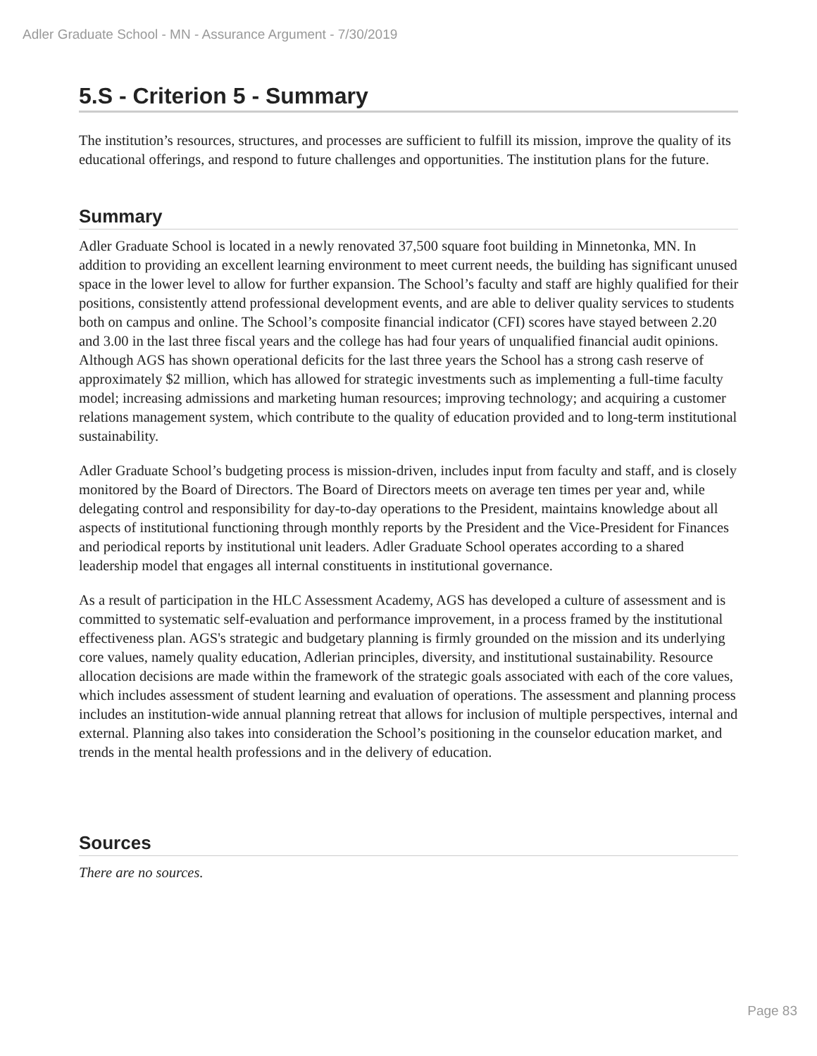Adler Graduate School - MN - Assurance Argument - 7/30/2019
5.S - Criterion 5 - Summary
The institution’s resources, structures, and processes are sufficient to fulfill its mission, improve the quality of its educational offerings, and respond to future challenges and opportunities. The institution plans for the future.
Summary
Adler Graduate School is located in a newly renovated 37,500 square foot building in Minnetonka, MN. In addition to providing an excellent learning environment to meet current needs, the building has significant unused space in the lower level to allow for further expansion. The School’s faculty and staff are highly qualified for their positions, consistently attend professional development events, and are able to deliver quality services to students both on campus and online. The School’s composite financial indicator (CFI) scores have stayed between 2.20 and 3.00 in the last three fiscal years and the college has had four years of unqualified financial audit opinions. Although AGS has shown operational deficits for the last three years the School has a strong cash reserve of approximately $2 million, which has allowed for strategic investments such as implementing a full-time faculty model; increasing admissions and marketing human resources; improving technology; and acquiring a customer relations management system, which contribute to the quality of education provided and to long-term institutional sustainability.
Adler Graduate School’s budgeting process is mission-driven, includes input from faculty and staff, and is closely monitored by the Board of Directors. The Board of Directors meets on average ten times per year and, while delegating control and responsibility for day-to-day operations to the President, maintains knowledge about all aspects of institutional functioning through monthly reports by the President and the Vice-President for Finances and periodical reports by institutional unit leaders. Adler Graduate School operates according to a shared leadership model that engages all internal constituents in institutional governance.
As a result of participation in the HLC Assessment Academy, AGS has developed a culture of assessment and is committed to systematic self-evaluation and performance improvement, in a process framed by the institutional effectiveness plan. AGS's strategic and budgetary planning is firmly grounded on the mission and its underlying core values, namely quality education, Adlerian principles, diversity, and institutional sustainability. Resource allocation decisions are made within the framework of the strategic goals associated with each of the core values, which includes assessment of student learning and evaluation of operations. The assessment and planning process includes an institution-wide annual planning retreat that allows for inclusion of multiple perspectives, internal and external. Planning also takes into consideration the School’s positioning in the counselor education market, and trends in the mental health professions and in the delivery of education.
Sources
There are no sources.
Page 83